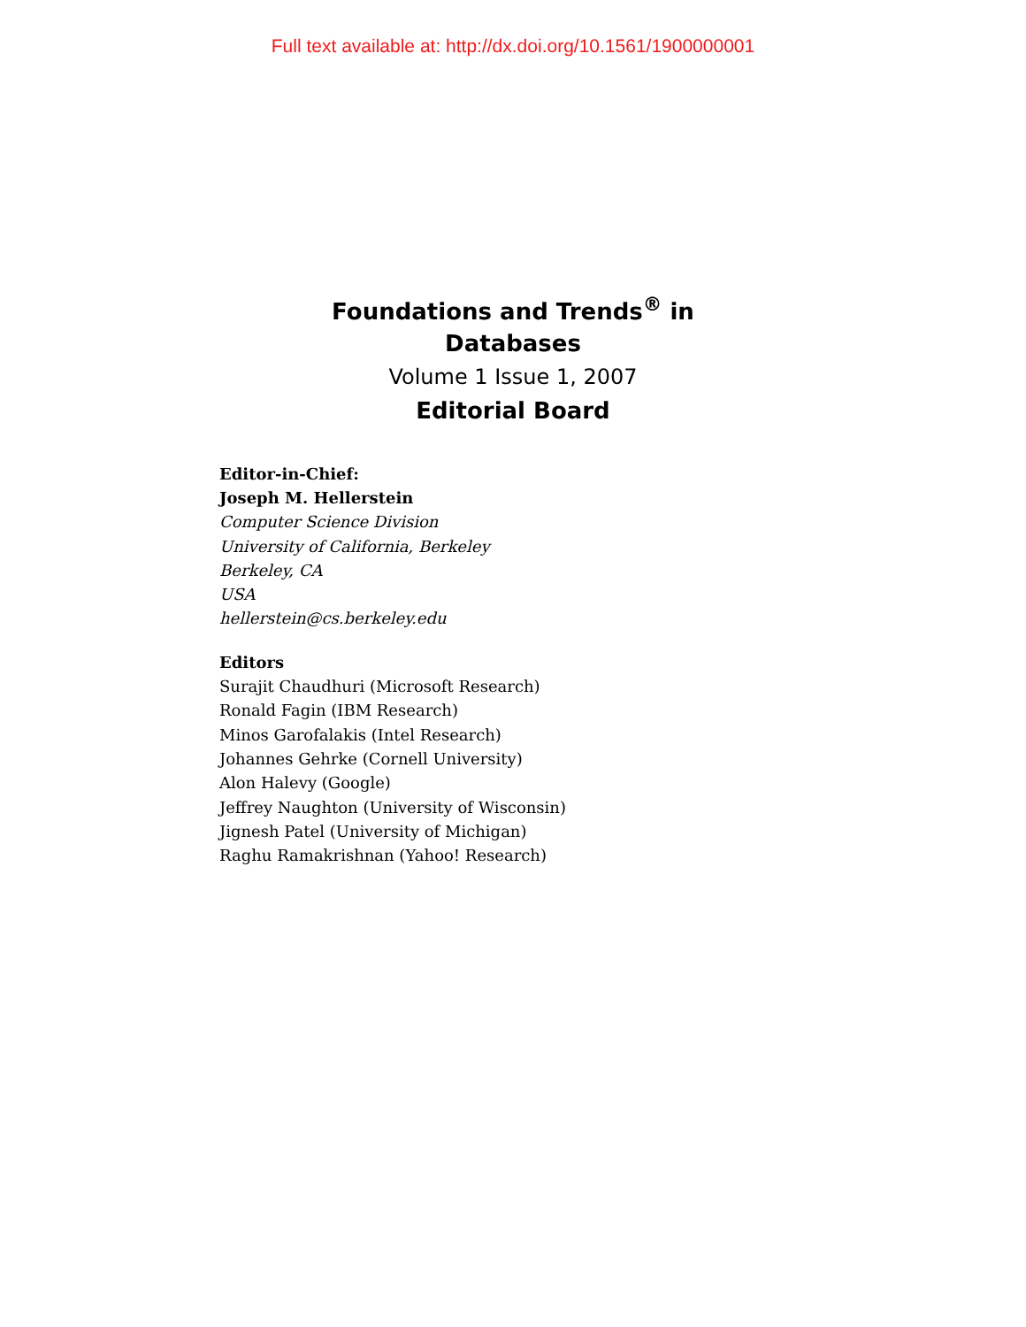Full text available at: http://dx.doi.org/10.1561/1900000001
Foundations and Trends<sup>®</sup> in
Databases
Volume 1 Issue 1, 2007
Editorial Board
Editor-in-Chief:
Joseph M. Hellerstein
Computer Science Division
University of California, Berkeley
Berkeley, CA
USA
hellerstein@cs.berkeley.edu
Editors
Surajit Chaudhuri (Microsoft Research)
Ronald Fagin (IBM Research)
Minos Garofalakis (Intel Research)
Johannes Gehrke (Cornell University)
Alon Halevy (Google)
Jeffrey Naughton (University of Wisconsin)
Jignesh Patel (University of Michigan)
Raghu Ramakrishnan (Yahoo! Research)